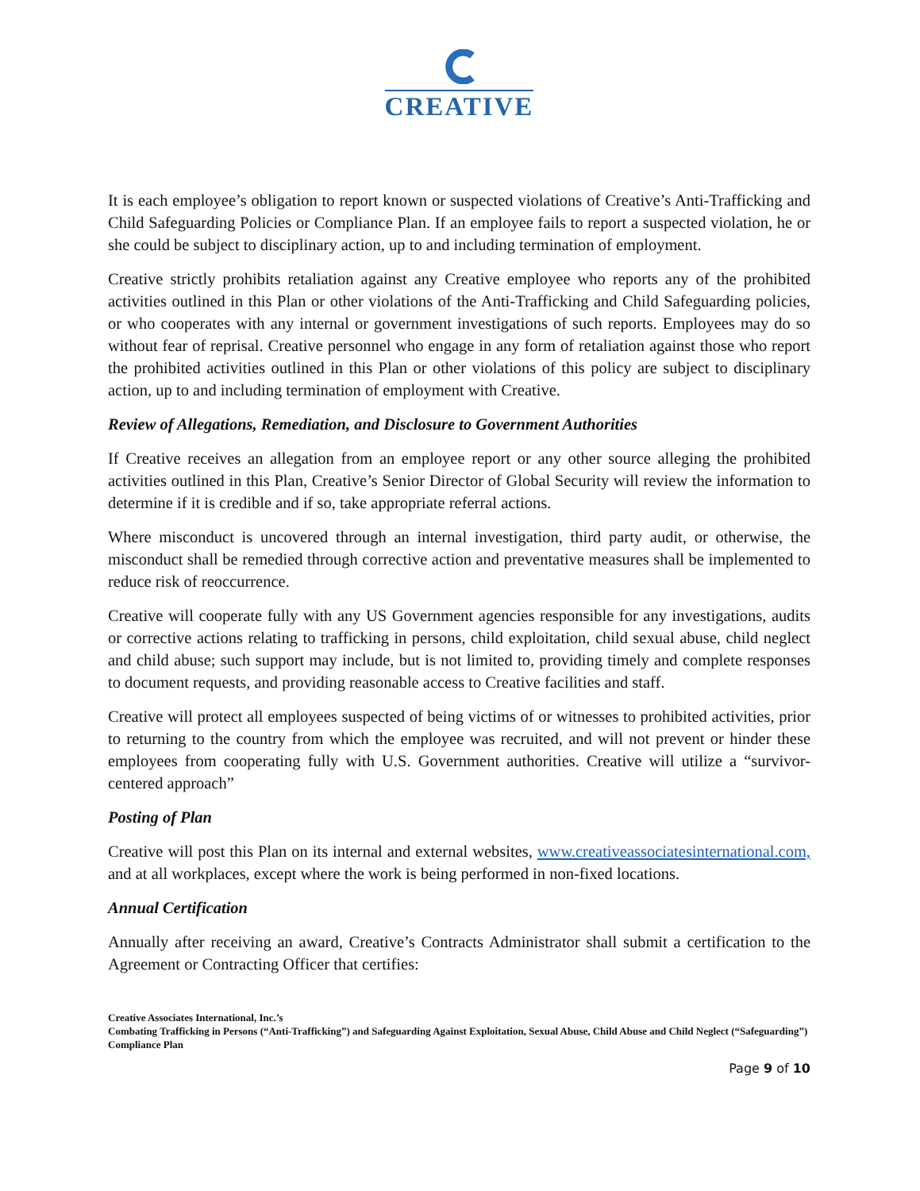CREATIVE
It is each employee’s obligation to report known or suspected violations of Creative’s Anti-Trafficking and Child Safeguarding Policies or Compliance Plan. If an employee fails to report a suspected violation, he or she could be subject to disciplinary action, up to and including termination of employment.
Creative strictly prohibits retaliation against any Creative employee who reports any of the prohibited activities outlined in this Plan or other violations of the Anti-Trafficking and Child Safeguarding policies, or who cooperates with any internal or government investigations of such reports. Employees may do so without fear of reprisal. Creative personnel who engage in any form of retaliation against those who report the prohibited activities outlined in this Plan or other violations of this policy are subject to disciplinary action, up to and including termination of employment with Creative.
Review of Allegations, Remediation, and Disclosure to Government Authorities
If Creative receives an allegation from an employee report or any other source alleging the prohibited activities outlined in this Plan, Creative’s Senior Director of Global Security will review the information to determine if it is credible and if so, take appropriate referral actions.
Where misconduct is uncovered through an internal investigation, third party audit, or otherwise, the misconduct shall be remedied through corrective action and preventative measures shall be implemented to reduce risk of reoccurrence.
Creative will cooperate fully with any US Government agencies responsible for any investigations, audits or corrective actions relating to trafficking in persons, child exploitation, child sexual abuse, child neglect and child abuse; such support may include, but is not limited to, providing timely and complete responses to document requests, and providing reasonable access to Creative facilities and staff.
Creative will protect all employees suspected of being victims of or witnesses to prohibited activities, prior to returning to the country from which the employee was recruited, and will not prevent or hinder these employees from cooperating fully with U.S. Government authorities. Creative will utilize a “survivor-centered approach”
Posting of Plan
Creative will post this Plan on its internal and external websites, www.creativeassociatesinternational.com, and at all workplaces, except where the work is being performed in non-fixed locations.
Annual Certification
Annually after receiving an award, Creative’s Contracts Administrator shall submit a certification to the Agreement or Contracting Officer that certifies:
Creative Associates International, Inc.’s
Combating Trafficking in Persons (“Anti-Trafficking”) and Safeguarding Against Exploitation, Sexual Abuse, Child Abuse and Child Neglect (“Safeguarding”) Compliance Plan
Page 9 of 10